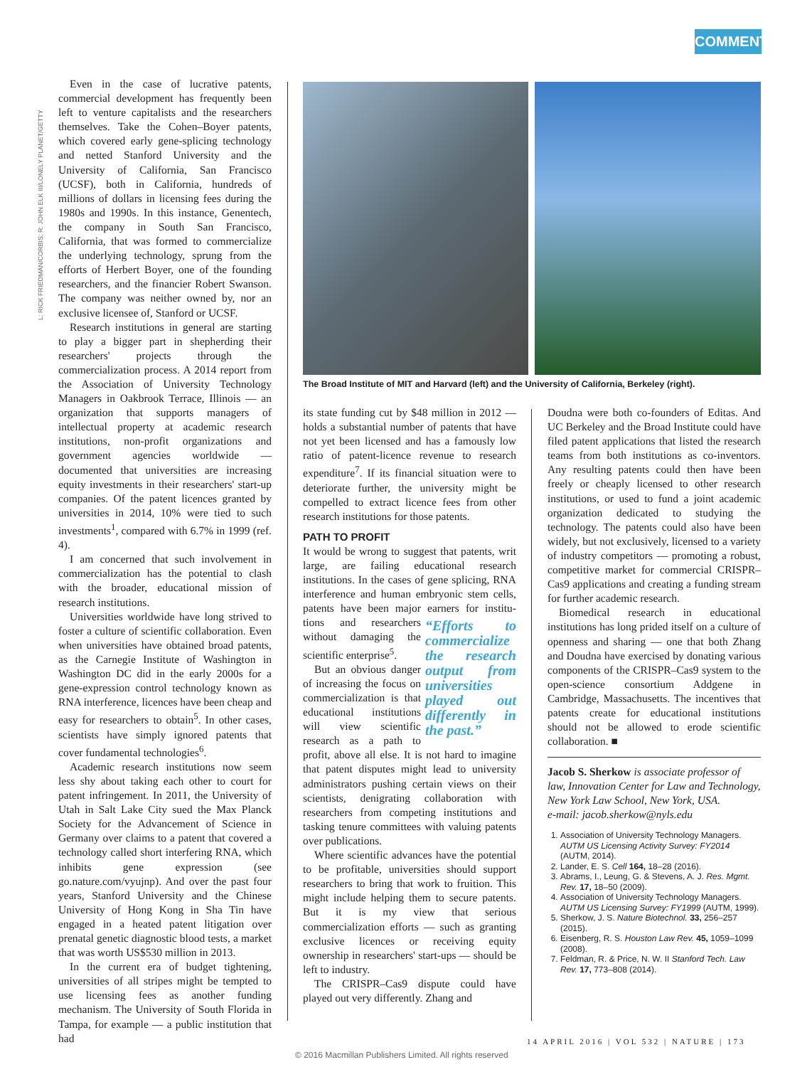COMMENT
L: RICK FRIEDMAN/CORBIS; R: JOHN ELK III/LONELY PLANET/GETTY
Even in the case of lucrative patents, commercial development has frequently been left to venture capitalists and the researchers themselves. Take the Cohen–Boyer patents, which covered early gene-splicing technology and netted Stanford University and the University of California, San Francisco (UCSF), both in California, hundreds of millions of dollars in licensing fees during the 1980s and 1990s. In this instance, Genentech, the company in South San Francisco, California, that was formed to commercialize the underlying technology, sprung from the efforts of Herbert Boyer, one of the founding researchers, and the financier Robert Swanson. The company was neither owned by, nor an exclusive licensee of, Stanford or UCSF.
Research institutions in general are starting to play a bigger part in shepherding their researchers' projects through the commercialization process. A 2014 report from the Association of University Technology Managers in Oakbrook Terrace, Illinois — an organization that supports managers of intellectual property at academic research institutions, non-profit organizations and government agencies worldwide — documented that universities are increasing equity investments in their researchers' start-up companies. Of the patent licences granted by universities in 2014, 10% were tied to such investments<sup>1</sup>, compared with 6.7% in 1999 (ref. 4).
I am concerned that such involvement in commercialization has the potential to clash with the broader, educational mission of research institutions.
Universities worldwide have long strived to foster a culture of scientific collaboration. Even when universities have obtained broad patents, as the Carnegie Institute of Washington in Washington DC did in the early 2000s for a gene-expression control technology known as RNA interference, licences have been cheap and easy for researchers to obtain<sup>5</sup>. In other cases, scientists have simply ignored patents that cover fundamental technologies<sup>6</sup>.
Academic research institutions now seem less shy about taking each other to court for patent infringement. In 2011, the University of Utah in Salt Lake City sued the Max Planck Society for the Advancement of Science in Germany over claims to a patent that covered a technology called short interfering RNA, which inhibits gene expression (see go.nature.com/vyujnp). And over the past four years, Stanford University and the Chinese University of Hong Kong in Sha Tin have engaged in a heated patent litigation over prenatal genetic diagnostic blood tests, a market that was worth US$530 million in 2013.
In the current era of budget tightening, universities of all stripes might be tempted to use licensing fees as another funding mechanism. The University of South Florida in Tampa, for example — a public institution that had
The Broad Institute of MIT and Harvard (left) and the University of California, Berkeley (right).
its state funding cut by $48 million in 2012 — holds a substantial number of patents that have not yet been licensed and has a famously low ratio of patent-licence revenue to research expenditure<sup>7</sup>. If its financial situation were to deteriorate further, the university might be compelled to extract licence fees from other research institutions for those patents.
PATH TO PROFIT
It would be wrong to suggest that patents, writ large, are failing educational research institutions. In the cases of gene splicing, RNA interference and human embryonic stem cells, patents have been major earners for institu- “Efforts to commercialize the research output from universities played out differently in the past.” tions and researchers without damaging the scientific enterprise<sup>5</sup>.
But an obvious danger of increasing the focus on commercialization is that educational institutions will view scientific research as a path to profit, above all else. It is not hard to imagine that patent disputes might lead to university administrators pushing certain views on their scientists, denigrating collaboration with researchers from competing institutions and tasking tenure committees with valuing patents over publications.
Where scientific advances have the potential to be profitable, universities should support researchers to bring that work to fruition. This might include helping them to secure patents. But it is my view that serious commercialization efforts — such as granting exclusive licences or receiving equity ownership in researchers' start-ups — should be left to industry.
The CRISPR–Cas9 dispute could have played out very differently. Zhang and
Doudna were both co-founders of Editas. And UC Berkeley and the Broad Institute could have filed patent applications that listed the research teams from both institutions as co-inventors. Any resulting patents could then have been freely or cheaply licensed to other research institutions, or used to fund a joint academic organization dedicated to studying the technology. The patents could also have been widely, but not exclusively, licensed to a variety of industry competitors — promoting a robust, competitive market for commercial CRISPR–Cas9 applications and creating a funding stream for further academic research.
Biomedical research in educational institutions has long prided itself on a culture of openness and sharing — one that both Zhang and Doudna have exercised by donating various components of the CRISPR–Cas9 system to the open-science consortium Addgene in Cambridge, Massachusetts. The incentives that patents create for educational institutions should not be allowed to erode scientific collaboration. ■
Jacob S. Sherkow is associate professor of law, Innovation Center for Law and Technology, New York Law School, New York, USA.
e-mail: jacob.sherkow@nyls.edu
1. Association of University Technology Managers. AUTM US Licensing Activity Survey: FY2014 (AUTM, 2014).
2. Lander, E. S. Cell 164, 18–28 (2016).
3. Abrams, I., Leung, G. & Stevens, A. J. Res. Mgmt. Rev. 17, 18–50 (2009).
4. Association of University Technology Managers. AUTM US Licensing Survey: FY1999 (AUTM, 1999).
5. Sherkow, J. S. Nature Biotechnol. 33, 256–257 (2015).
6. Eisenberg, R. S. Houston Law Rev. 45, 1059–1099 (2008).
7. Feldman, R. & Price, N. W. II Stanford Tech. Law Rev. 17, 773–808 (2014).
14 APRIL 2016 | VOL 532 | NATURE | 173
© 2016 Macmillan Publishers Limited. All rights reserved